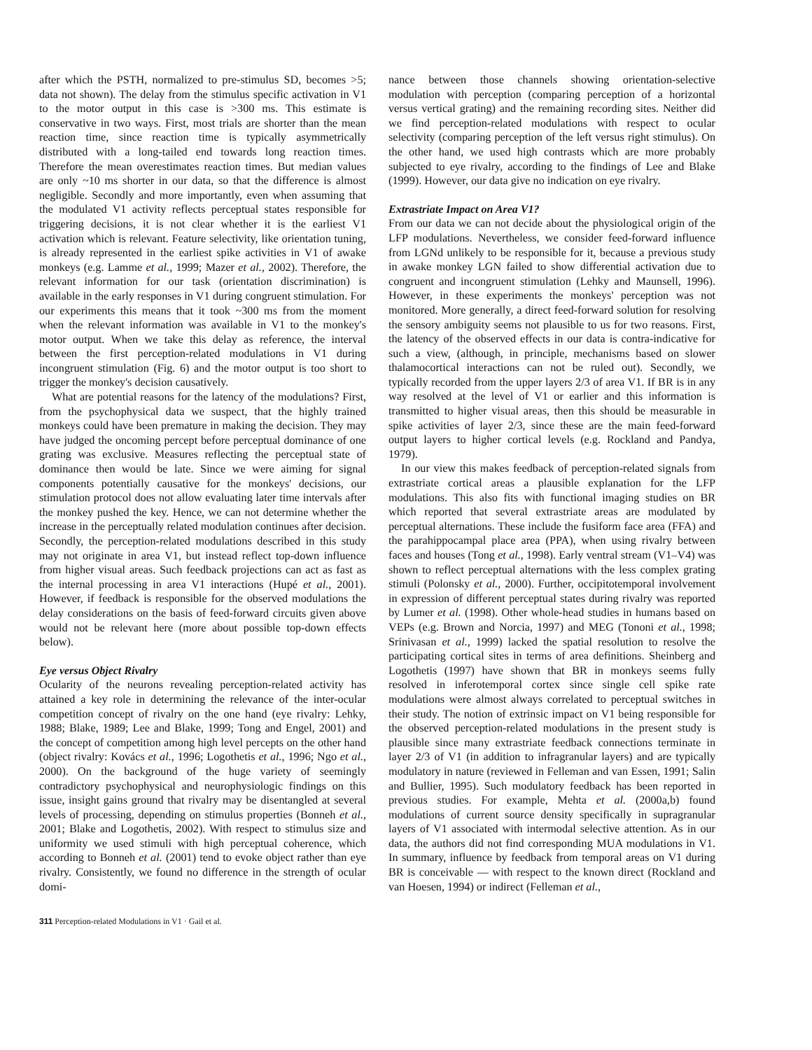after which the PSTH, normalized to pre-stimulus SD, becomes >5; data not shown). The delay from the stimulus specific activation in V1 to the motor output in this case is >300 ms. This estimate is conservative in two ways. First, most trials are shorter than the mean reaction time, since reaction time is typically asymmetrically distributed with a long-tailed end towards long reaction times. Therefore the mean overestimates reaction times. But median values are only ~10 ms shorter in our data, so that the difference is almost negligible. Secondly and more importantly, even when assuming that the modulated V1 activity reflects perceptual states responsible for triggering decisions, it is not clear whether it is the earliest V1 activation which is relevant. Feature selectivity, like orientation tuning, is already represented in the earliest spike activities in V1 of awake monkeys (e.g. Lamme et al., 1999; Mazer et al., 2002). Therefore, the relevant information for our task (orientation discrimination) is available in the early responses in V1 during congruent stimulation. For our experiments this means that it took ~300 ms from the moment when the relevant information was available in V1 to the monkey's motor output. When we take this delay as reference, the interval between the first perception-related modulations in V1 during incongruent stimulation (Fig. 6) and the motor output is too short to trigger the monkey's decision causatively.
What are potential reasons for the latency of the modulations? First, from the psychophysical data we suspect, that the highly trained monkeys could have been premature in making the decision. They may have judged the oncoming percept before perceptual dominance of one grating was exclusive. Measures reflecting the perceptual state of dominance then would be late. Since we were aiming for signal components potentially causative for the monkeys' decisions, our stimulation protocol does not allow evaluating later time intervals after the monkey pushed the key. Hence, we can not determine whether the increase in the perceptually related modulation continues after decision. Secondly, the perception-related modulations described in this study may not originate in area V1, but instead reflect top-down influence from higher visual areas. Such feedback projections can act as fast as the internal processing in area V1 interactions (Hupé et al., 2001). However, if feedback is responsible for the observed modulations the delay considerations on the basis of feed-forward circuits given above would not be relevant here (more about possible top-down effects below).
Eye versus Object Rivalry
Ocularity of the neurons revealing perception-related activity has attained a key role in determining the relevance of the inter-ocular competition concept of rivalry on the one hand (eye rivalry: Lehky, 1988; Blake, 1989; Lee and Blake, 1999; Tong and Engel, 2001) and the concept of competition among high level percepts on the other hand (object rivalry: Kovács et al., 1996; Logothetis et al., 1996; Ngo et al., 2000). On the background of the huge variety of seemingly contradictory psychophysical and neurophysiologic findings on this issue, insight gains ground that rivalry may be disentangled at several levels of processing, depending on stimulus properties (Bonneh et al., 2001; Blake and Logothetis, 2002). With respect to stimulus size and uniformity we used stimuli with high perceptual coherence, which according to Bonneh et al. (2001) tend to evoke object rather than eye rivalry. Consistently, we found no difference in the strength of ocular domi-
nance between those channels showing orientation-selective modulation with perception (comparing perception of a horizontal versus vertical grating) and the remaining recording sites. Neither did we find perception-related modulations with respect to ocular selectivity (comparing perception of the left versus right stimulus). On the other hand, we used high contrasts which are more probably subjected to eye rivalry, according to the findings of Lee and Blake (1999). However, our data give no indication on eye rivalry.
Extrastriate Impact on Area V1?
From our data we can not decide about the physiological origin of the LFP modulations. Nevertheless, we consider feed-forward influence from LGNd unlikely to be responsible for it, because a previous study in awake monkey LGN failed to show differential activation due to congruent and incongruent stimulation (Lehky and Maunsell, 1996). However, in these experiments the monkeys' perception was not monitored. More generally, a direct feed-forward solution for resolving the sensory ambiguity seems not plausible to us for two reasons. First, the latency of the observed effects in our data is contra-indicative for such a view, (although, in principle, mechanisms based on slower thalamocortical interactions can not be ruled out). Secondly, we typically recorded from the upper layers 2/3 of area V1. If BR is in any way resolved at the level of V1 or earlier and this information is transmitted to higher visual areas, then this should be measurable in spike activities of layer 2/3, since these are the main feed-forward output layers to higher cortical levels (e.g. Rockland and Pandya, 1979).
In our view this makes feedback of perception-related signals from extrastriate cortical areas a plausible explanation for the LFP modulations. This also fits with functional imaging studies on BR which reported that several extrastriate areas are modulated by perceptual alternations. These include the fusiform face area (FFA) and the parahippocampal place area (PPA), when using rivalry between faces and houses (Tong et al., 1998). Early ventral stream (V1–V4) was shown to reflect perceptual alternations with the less complex grating stimuli (Polonsky et al., 2000). Further, occipitotemporal involvement in expression of different perceptual states during rivalry was reported by Lumer et al. (1998). Other whole-head studies in humans based on VEPs (e.g. Brown and Norcia, 1997) and MEG (Tononi et al., 1998; Srinivasan et al., 1999) lacked the spatial resolution to resolve the participating cortical sites in terms of area definitions. Sheinberg and Logothetis (1997) have shown that BR in monkeys seems fully resolved in inferotemporal cortex since single cell spike rate modulations were almost always correlated to perceptual switches in their study. The notion of extrinsic impact on V1 being responsible for the observed perception-related modulations in the present study is plausible since many extrastriate feedback connections terminate in layer 2/3 of V1 (in addition to infragranular layers) and are typically modulatory in nature (reviewed in Felleman and van Essen, 1991; Salin and Bullier, 1995). Such modulatory feedback has been reported in previous studies. For example, Mehta et al. (2000a,b) found modulations of current source density specifically in supragranular layers of V1 associated with intermodal selective attention. As in our data, the authors did not find corresponding MUA modulations in V1. In summary, influence by feedback from temporal areas on V1 during BR is conceivable — with respect to the known direct (Rockland and van Hoesen, 1994) or indirect (Felleman et al.,
311 Perception-related Modulations in V1 · Gail et al.